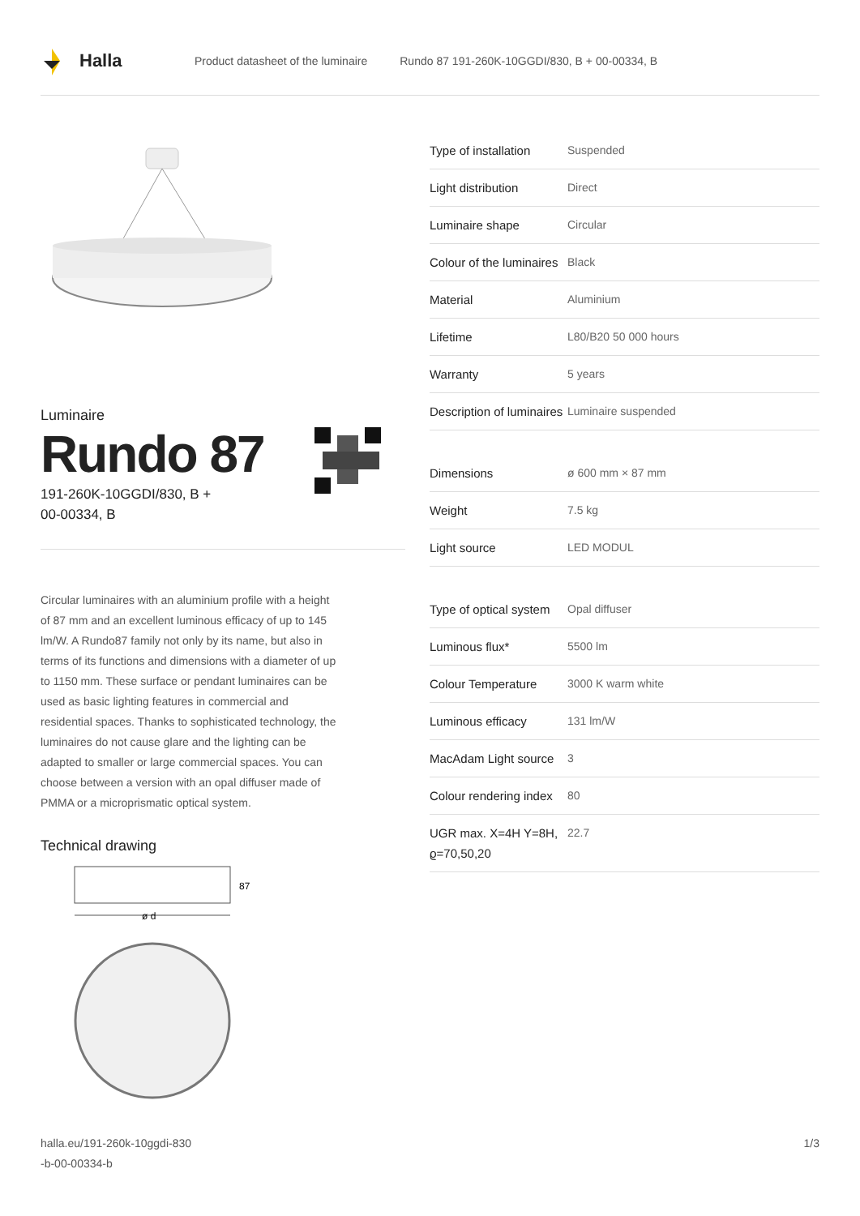Halla
Product datasheet of the luminaire Rundo 87 191-260K-10GGDI/830, B + 00-00334, B
Luminaire
Rundo 87
191-260K-10GGDI/830, B +
00-00334, B
Circular luminaires with an aluminium profile with a height of 87 mm and an excellent luminous efficacy of up to 145 lm/W. A Rundo87 family not only by its name, but also in terms of its functions and dimensions with a diameter of up to 1150 mm. These surface or pendant luminaires can be used as basic lighting features in commercial and residential spaces. Thanks to sophisticated technology, the luminaires do not cause glare and the lighting can be adapted to smaller or large commercial spaces. You can choose between a version with an opal diffuser made of PMMA or a microprismatic optical system.
Technical drawing
87
ø d
| Type of installation | Suspended |
| Light distribution | Direct |
| Luminaire shape | Circular |
| Colour of the luminaires | Black |
| Material | Aluminium |
| Lifetime | L80/B20 50 000 hours |
| Warranty | 5 years |
| Description of luminaires | Luminaire suspended |
| Dimensions | ø 600 mm × 87 mm |
| Weight | 7.5 kg |
| Light source | LED MODUL |
| Type of optical system | Opal diffuser |
| Luminous flux* | 5500 lm |
| Colour Temperature | 3000 K warm white |
| Luminous efficacy | 131 lm/W |
| MacAdam Light source | 3 |
| Colour rendering index | 80 |
| UGR max. X=4H Y=8H, ϱ=70,50,20 | 22.7 |
halla.eu/191-260k-10ggdi-830
-b-00-00334-b
1/3